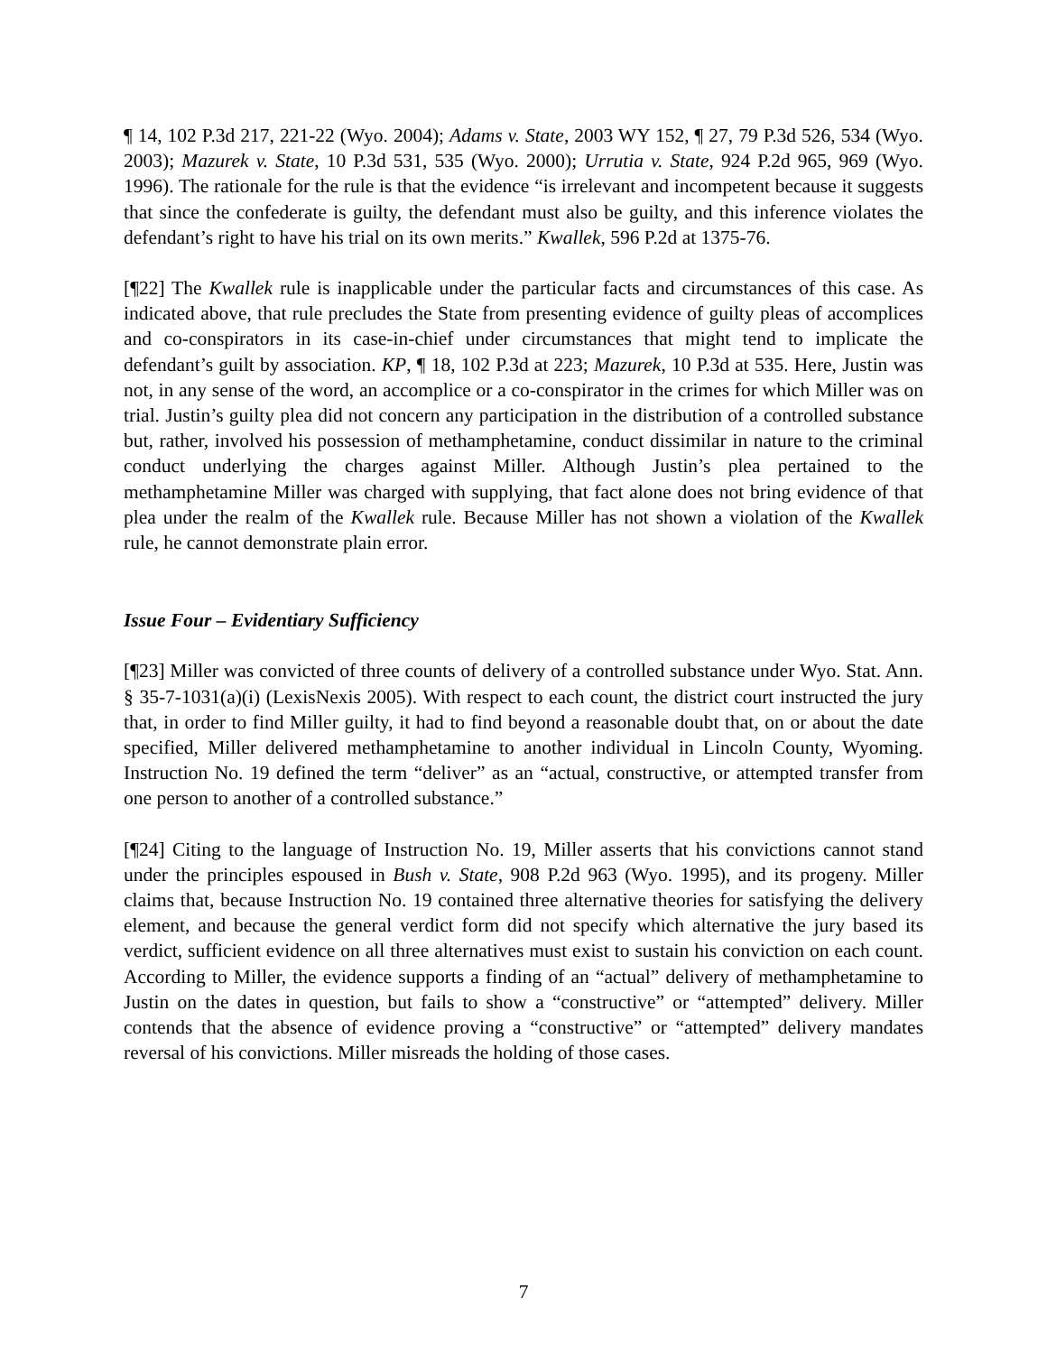¶ 14, 102 P.3d 217, 221-22 (Wyo. 2004); Adams v. State, 2003 WY 152, ¶ 27, 79 P.3d 526, 534 (Wyo. 2003); Mazurek v. State, 10 P.3d 531, 535 (Wyo. 2000); Urrutia v. State, 924 P.2d 965, 969 (Wyo. 1996). The rationale for the rule is that the evidence “is irrelevant and incompetent because it suggests that since the confederate is guilty, the defendant must also be guilty, and this inference violates the defendant’s right to have his trial on its own merits.” Kwallek, 596 P.2d at 1375-76.
[¶22] The Kwallek rule is inapplicable under the particular facts and circumstances of this case. As indicated above, that rule precludes the State from presenting evidence of guilty pleas of accomplices and co-conspirators in its case-in-chief under circumstances that might tend to implicate the defendant’s guilt by association. KP, ¶ 18, 102 P.3d at 223; Mazurek, 10 P.3d at 535. Here, Justin was not, in any sense of the word, an accomplice or a co-conspirator in the crimes for which Miller was on trial. Justin’s guilty plea did not concern any participation in the distribution of a controlled substance but, rather, involved his possession of methamphetamine, conduct dissimilar in nature to the criminal conduct underlying the charges against Miller. Although Justin’s plea pertained to the methamphetamine Miller was charged with supplying, that fact alone does not bring evidence of that plea under the realm of the Kwallek rule. Because Miller has not shown a violation of the Kwallek rule, he cannot demonstrate plain error.
Issue Four – Evidentiary Sufficiency
[¶23] Miller was convicted of three counts of delivery of a controlled substance under Wyo. Stat. Ann. § 35-7-1031(a)(i) (LexisNexis 2005). With respect to each count, the district court instructed the jury that, in order to find Miller guilty, it had to find beyond a reasonable doubt that, on or about the date specified, Miller delivered methamphetamine to another individual in Lincoln County, Wyoming. Instruction No. 19 defined the term “deliver” as an “actual, constructive, or attempted transfer from one person to another of a controlled substance.”
[¶24] Citing to the language of Instruction No. 19, Miller asserts that his convictions cannot stand under the principles espoused in Bush v. State, 908 P.2d 963 (Wyo. 1995), and its progeny. Miller claims that, because Instruction No. 19 contained three alternative theories for satisfying the delivery element, and because the general verdict form did not specify which alternative the jury based its verdict, sufficient evidence on all three alternatives must exist to sustain his conviction on each count. According to Miller, the evidence supports a finding of an “actual” delivery of methamphetamine to Justin on the dates in question, but fails to show a “constructive” or “attempted” delivery. Miller contends that the absence of evidence proving a “constructive” or “attempted” delivery mandates reversal of his convictions. Miller misreads the holding of those cases.
7